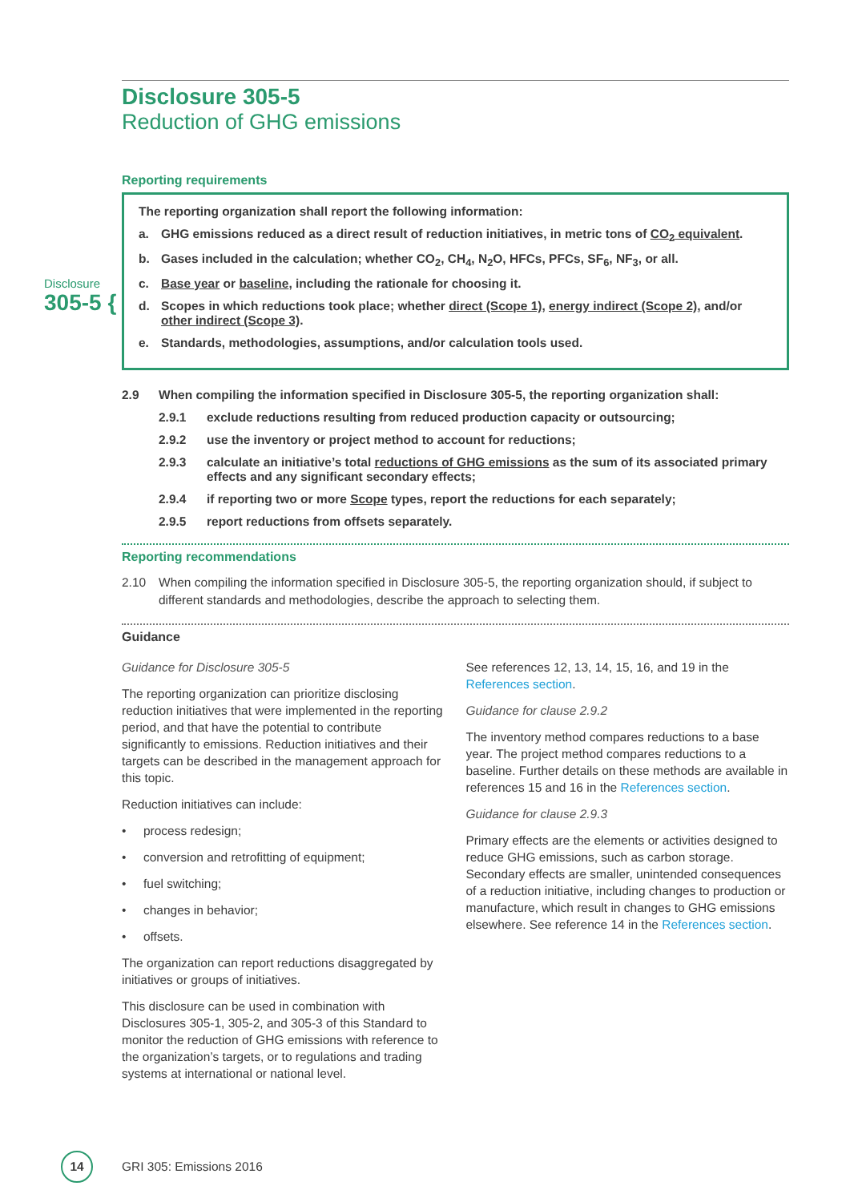Disclosure
305-5 {
Disclosure 305-5
Reduction of GHG emissions
Reporting requirements
The reporting organization shall report the following information:
a. GHG emissions reduced as a direct result of reduction initiatives, in metric tons of CO<sub>2</sub> equivalent.
b. Gases included in the calculation; whether CO<sub>2</sub>, CH<sub>4</sub>, N<sub>2</sub>O, HFCs, PFCs, SF<sub>6</sub>, NF<sub>3</sub>, or all.
c. Base year or baseline, including the rationale for choosing it.
d. Scopes in which reductions took place; whether direct (Scope 1), energy indirect (Scope 2), and/or other indirect (Scope 3).
e. Standards, methodologies, assumptions, and/or calculation tools used.
2.9 When compiling the information specified in Disclosure 305-5, the reporting organization shall:
2.9.1 exclude reductions resulting from reduced production capacity or outsourcing;
2.9.2 use the inventory or project method to account for reductions;
2.9.3 calculate an initiative’s total reductions of GHG emissions as the sum of its associated primary effects and any significant secondary effects;
2.9.4 if reporting two or more Scope types, report the reductions for each separately;
2.9.5 report reductions from offsets separately.
Reporting recommendations
2.10 When compiling the information specified in Disclosure 305-5, the reporting organization should, if subject to different standards and methodologies, describe the approach to selecting them.
Guidance
Guidance for Disclosure 305-5
The reporting organization can prioritize disclosing reduction initiatives that were implemented in the reporting period, and that have the potential to contribute significantly to emissions. Reduction initiatives and their targets can be described in the management approach for this topic.
Reduction initiatives can include:
• process redesign;
• conversion and retrofitting of equipment;
• fuel switching;
• changes in behavior;
• offsets.
The organization can report reductions disaggregated by initiatives or groups of initiatives.
This disclosure can be used in combination with Disclosures 305-1, 305-2, and 305-3 of this Standard to monitor the reduction of GHG emissions with reference to the organization’s targets, or to regulations and trading systems at international or national level.
See references 12, 13, 14, 15, 16, and 19 in the References section.
Guidance for clause 2.9.2
The inventory method compares reductions to a base year. The project method compares reductions to a baseline. Further details on these methods are available in references 15 and 16 in the References section.
Guidance for clause 2.9.3
Primary effects are the elements or activities designed to reduce GHG emissions, such as carbon storage. Secondary effects are smaller, unintended consequences of a reduction initiative, including changes to production or manufacture, which result in changes to GHG emissions elsewhere. See reference 14 in the References section.
14
GRI 305: Emissions 2016